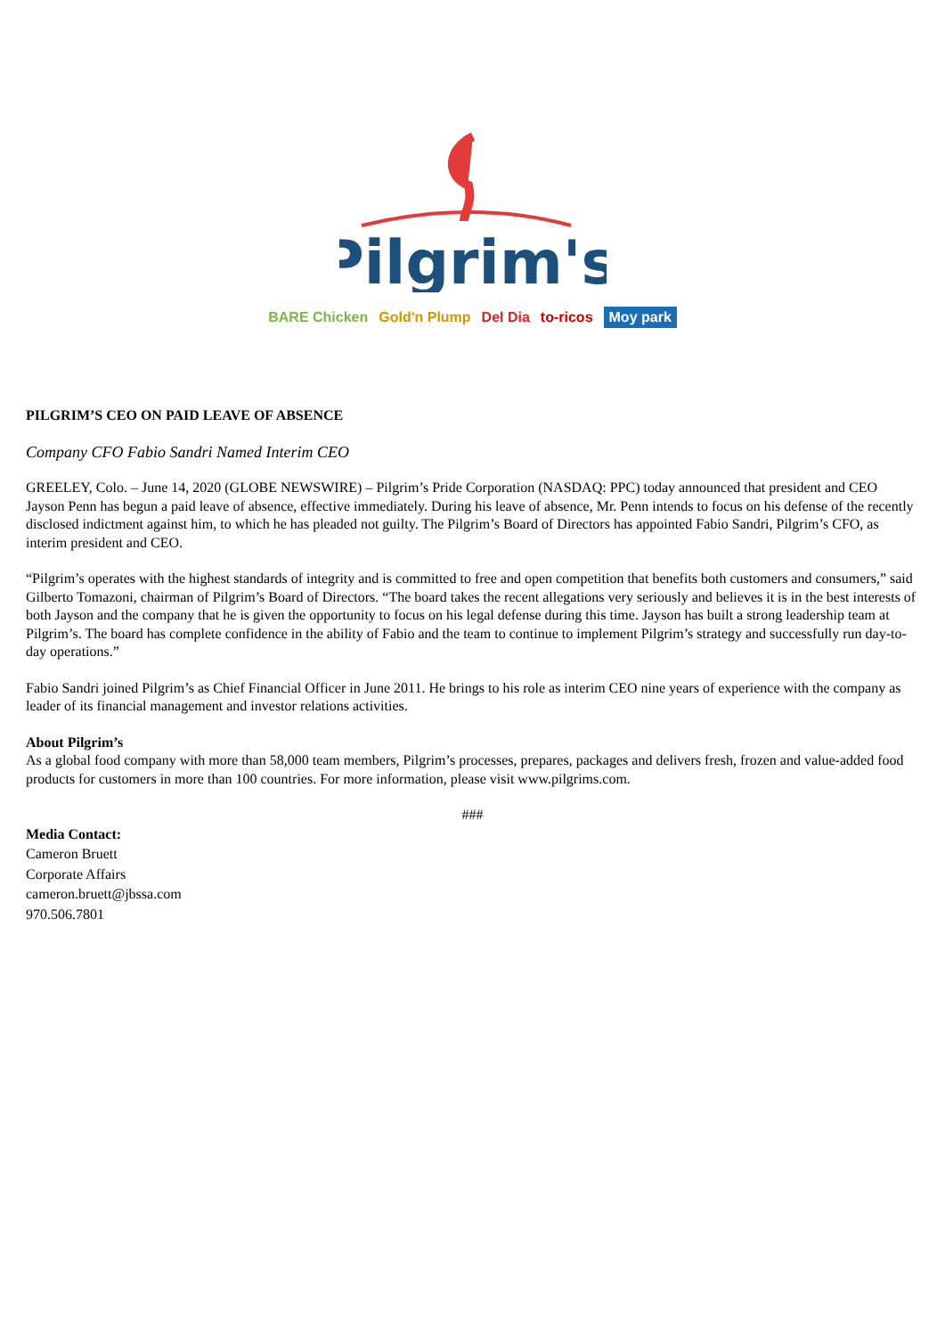Pilgrim's
BARE Chicken Gold'n Plump Del Dia to-ricos Moy park
PILGRIM’S CEO ON PAID LEAVE OF ABSENCE
Company CFO Fabio Sandri Named Interim CEO
GREELEY, Colo. – June 14, 2020 (GLOBE NEWSWIRE) – Pilgrim’s Pride Corporation (NASDAQ: PPC) today announced that president and CEO Jayson Penn has begun a paid leave of absence, effective immediately. During his leave of absence, Mr. Penn intends to focus on his defense of the recently disclosed indictment against him, to which he has pleaded not guilty. The Pilgrim’s Board of Directors has appointed Fabio Sandri, Pilgrim’s CFO, as interim president and CEO.
“Pilgrim’s operates with the highest standards of integrity and is committed to free and open competition that benefits both customers and consumers,” said Gilberto Tomazoni, chairman of Pilgrim’s Board of Directors. “The board takes the recent allegations very seriously and believes it is in the best interests of both Jayson and the company that he is given the opportunity to focus on his legal defense during this time. Jayson has built a strong leadership team at Pilgrim’s. The board has complete confidence in the ability of Fabio and the team to continue to implement Pilgrim’s strategy and successfully run day-to-day operations.”
Fabio Sandri joined Pilgrim’s as Chief Financial Officer in June 2011. He brings to his role as interim CEO nine years of experience with the company as leader of its financial management and investor relations activities.
About Pilgrim’s
As a global food company with more than 58,000 team members, Pilgrim’s processes, prepares, packages and delivers fresh, frozen and value-added food products for customers in more than 100 countries. For more information, please visit www.pilgrims.com.
###
Media Contact:
Cameron Bruett
Corporate Affairs
cameron.bruett@jbssa.com
970.506.7801